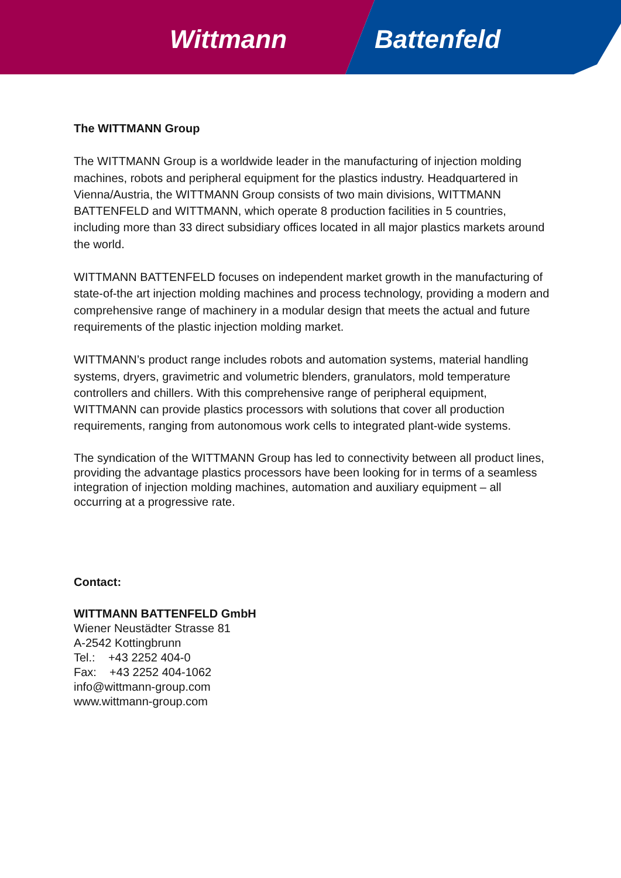Wittmann Battenfeld
The WITTMANN Group
The WITTMANN Group is a worldwide leader in the manufacturing of injection molding machines, robots and peripheral equipment for the plastics industry. Headquartered in Vienna/Austria, the WITTMANN Group consists of two main divisions, WITTMANN BATTENFELD and WITTMANN, which operate 8 production facilities in 5 countries, including more than 33 direct subsidiary offices located in all major plastics markets around the world.
WITTMANN BATTENFELD focuses on independent market growth in the manufacturing of state-of-the art injection molding machines and process technology, providing a modern and comprehensive range of machinery in a modular design that meets the actual and future requirements of the plastic injection molding market.
WITTMANN’s product range includes robots and automation systems, material handling systems, dryers, gravimetric and volumetric blenders, granulators, mold temperature controllers and chillers. With this comprehensive range of peripheral equipment, WITTMANN can provide plastics processors with solutions that cover all production requirements, ranging from autonomous work cells to integrated plant-wide systems.
The syndication of the WITTMANN Group has led to connectivity between all product lines, providing the advantage plastics processors have been looking for in terms of a seamless integration of injection molding machines, automation and auxiliary equipment – all occurring at a progressive rate.
Contact:
WITTMANN BATTENFELD GmbH
Wiener Neustädter Strasse 81
A-2542 Kottingbrunn
Tel.: +43 2252 404-0
Fax: +43 2252 404-1062
info@wittmann-group.com
www.wittmann-group.com